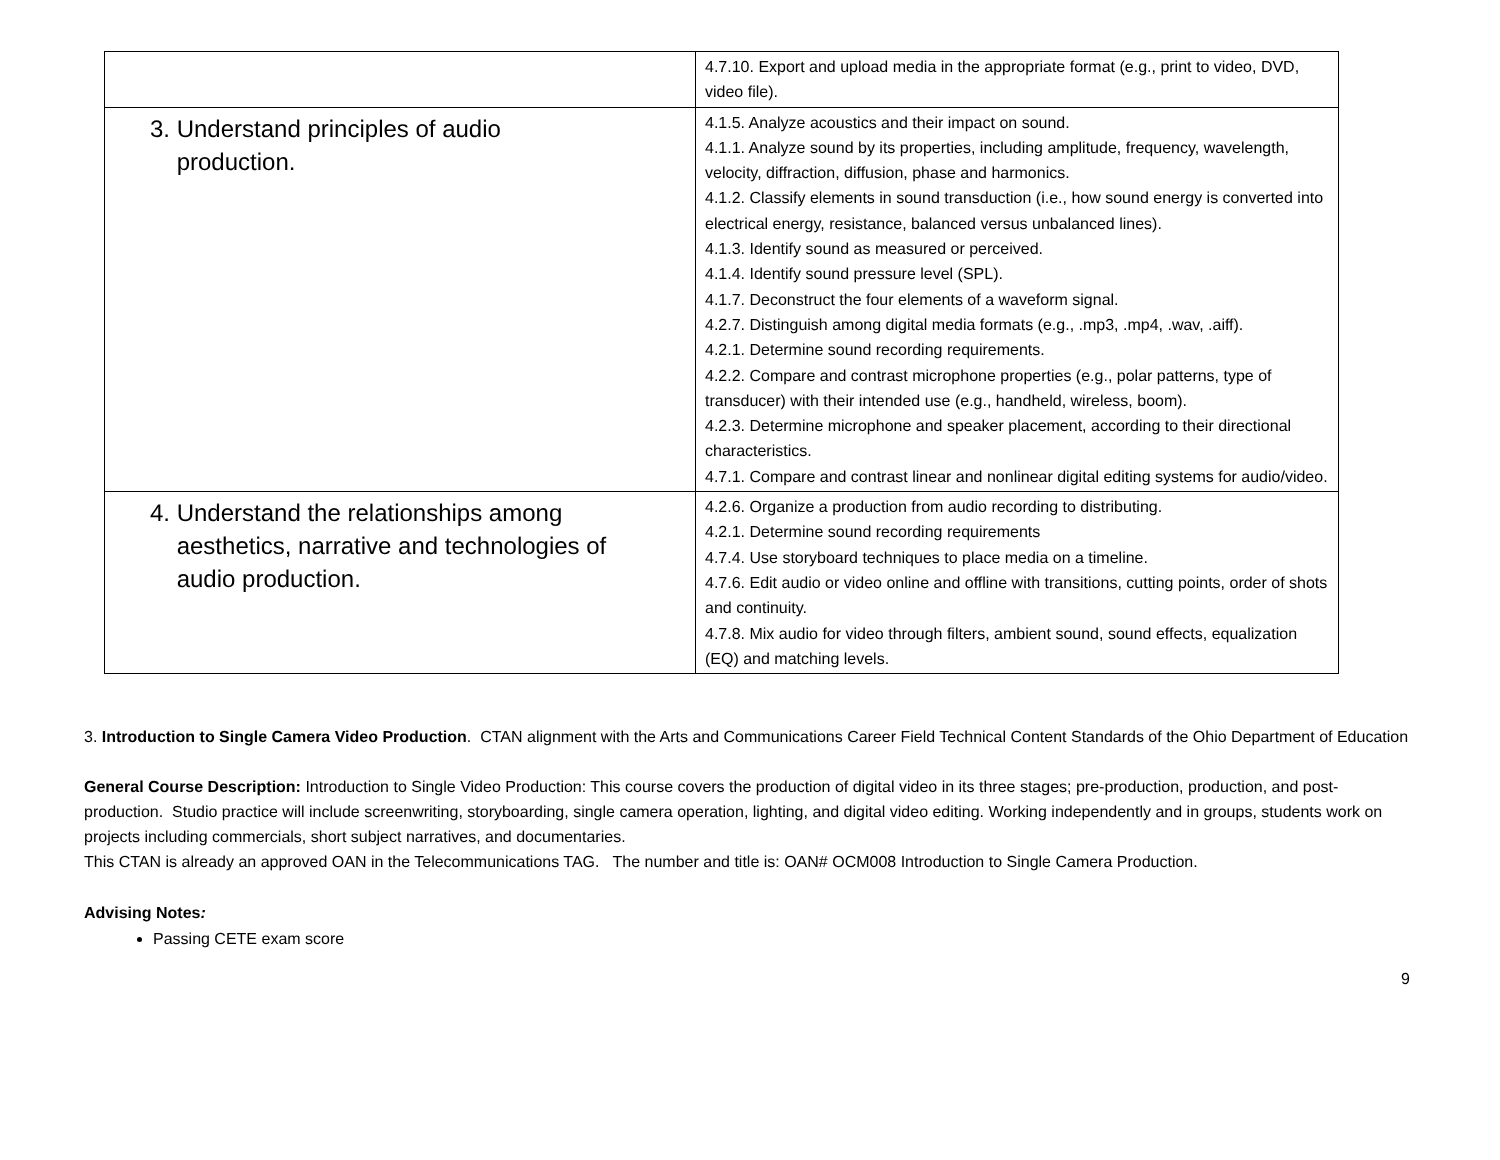| | 4.7.10. Export and upload media in the appropriate format (e.g., print to video, DVD, video file). |
| 3. Understand principles of audio production. | 4.1.5. Analyze acoustics and their impact on sound. 4.1.1. Analyze sound by its properties, including amplitude, frequency, wavelength, velocity, diffraction, diffusion, phase and harmonics. 4.1.2. Classify elements in sound transduction (i.e., how sound energy is converted into electrical energy, resistance, balanced versus unbalanced lines). 4.1.3. Identify sound as measured or perceived. 4.1.4. Identify sound pressure level (SPL). 4.1.7. Deconstruct the four elements of a waveform signal. 4.2.7. Distinguish among digital media formats (e.g., .mp3, .mp4, .wav, .aiff). 4.2.1. Determine sound recording requirements. 4.2.2. Compare and contrast microphone properties (e.g., polar patterns, type of transducer) with their intended use (e.g., handheld, wireless, boom). 4.2.3. Determine microphone and speaker placement, according to their directional characteristics. 4.7.1. Compare and contrast linear and nonlinear digital editing systems for audio/video. |
| 4. Understand the relationships among aesthetics, narrative and technologies of audio production. | 4.2.6. Organize a production from audio recording to distributing. 4.2.1. Determine sound recording requirements 4.7.4. Use storyboard techniques to place media on a timeline. 4.7.6. Edit audio or video online and offline with transitions, cutting points, order of shots and continuity. 4.7.8. Mix audio for video through filters, ambient sound, sound effects, equalization (EQ) and matching levels. |
3. Introduction to Single Camera Video Production. CTAN alignment with the Arts and Communications Career Field Technical Content Standards of the Ohio Department of Education
General Course Description: Introduction to Single Video Production: This course covers the production of digital video in its three stages; pre-production, production, and post-production. Studio practice will include screenwriting, storyboarding, single camera operation, lighting, and digital video editing. Working independently and in groups, students work on projects including commercials, short subject narratives, and documentaries.
This CTAN is already an approved OAN in the Telecommunications TAG. The number and title is: OAN# OCM008 Introduction to Single Camera Production.
Advising Notes:
Passing CETE exam score
9